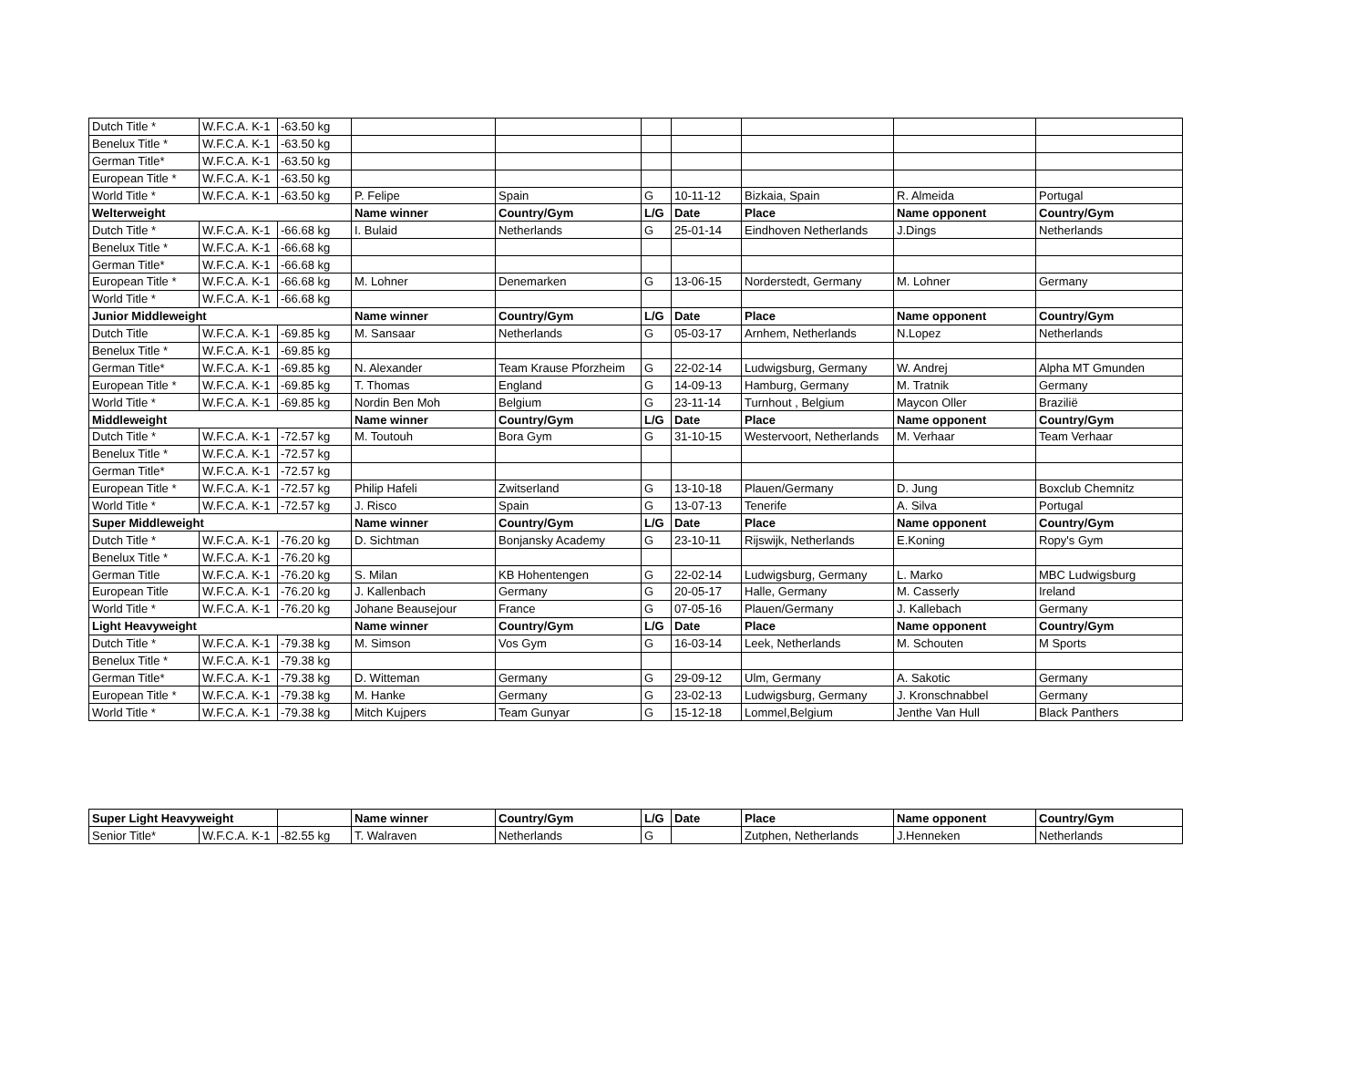| Dutch Title * | W.F.C.A. K-1 | -63.50 kg | | | | | | | |
| Benelux Title * | W.F.C.A. K-1 | -63.50 kg | | | | | | | |
| German Title* | W.F.C.A. K-1 | -63.50 kg | | | | | | | |
| European Title * | W.F.C.A. K-1 | -63.50 kg | | | | | | | |
| World Title * | W.F.C.A. K-1 | -63.50 kg | P. Felipe | Spain | G | 10-11-12 | Bizkaia, Spain | R. Almeida | Portugal |
| Welterweight | | | Name winner | Country/Gym | L/G | Date | Place | Name opponent | Country/Gym |
| Dutch Title * | W.F.C.A. K-1 | -66.68 kg | I. Bulaid | Netherlands | G | 25-01-14 | Eindhoven Netherlands | J.Dings | Netherlands |
| Benelux Title * | W.F.C.A. K-1 | -66.68 kg | | | | | | | |
| German Title* | W.F.C.A. K-1 | -66.68 kg | | | | | | | |
| European Title * | W.F.C.A. K-1 | -66.68 kg | M. Lohner | Denemarken | G | 13-06-15 | Norderstedt, Germany | M. Lohner | Germany |
| World Title * | W.F.C.A. K-1 | -66.68 kg | | | | | | | |
| Junior Middleweight | | | Name winner | Country/Gym | L/G | Date | Place | Name opponent | Country/Gym |
| Dutch Title | W.F.C.A. K-1 | -69.85 kg | M. Sansaar | Netherlands | G | 05-03-17 | Arnhem, Netherlands | N.Lopez | Netherlands |
| Benelux Title * | W.F.C.A. K-1 | -69.85 kg | | | | | | | |
| German Title* | W.F.C.A. K-1 | -69.85 kg | N. Alexander | Team Krause Pforzheim | G | 22-02-14 | Ludwigsburg, Germany | W. Andrej | Alpha MT Gmunden |
| European Title * | W.F.C.A. K-1 | -69.85 kg | T. Thomas | England | G | 14-09-13 | Hamburg, Germany | M. Tratnik | Germany |
| World Title * | W.F.C.A. K-1 | -69.85 kg | Nordin Ben Moh | Belgium | G | 23-11-14 | Turnhout , Belgium | Maycon Oller | Brazilië |
| Middleweight | | | Name winner | Country/Gym | L/G | Date | Place | Name opponent | Country/Gym |
| Dutch Title * | W.F.C.A. K-1 | -72.57 kg | M. Toutouh | Bora Gym | G | 31-10-15 | Westervoort, Netherlands | M. Verhaar | Team Verhaar |
| Benelux Title * | W.F.C.A. K-1 | -72.57 kg | | | | | | | |
| German Title* | W.F.C.A. K-1 | -72.57 kg | | | | | | | |
| European Title * | W.F.C.A. K-1 | -72.57 kg | Philip Hafeli | Zwitserland | G | 13-10-18 | Plauen/Germany | D. Jung | Boxclub Chemnitz |
| World Title * | W.F.C.A. K-1 | -72.57 kg | J. Risco | Spain | G | 13-07-13 | Tenerife | A. Silva | Portugal |
| Super Middleweight | | | Name winner | Country/Gym | L/G | Date | Place | Name opponent | Country/Gym |
| Dutch Title * | W.F.C.A. K-1 | -76.20 kg | D. Sichtman | Bonjansky Academy | G | 23-10-11 | Rijswijk, Netherlands | E.Koning | Ropy's Gym |
| Benelux Title * | W.F.C.A. K-1 | -76.20 kg | | | | | | | |
| German Title | W.F.C.A. K-1 | -76.20 kg | S. Milan | KB Hohentengen | G | 22-02-14 | Ludwigsburg, Germany | L. Marko | MBC Ludwigsburg |
| European Title | W.F.C.A. K-1 | -76.20 kg | J. Kallenbach | Germany | G | 20-05-17 | Halle, Germany | M. Casserly | Ireland |
| World Title * | W.F.C.A. K-1 | -76.20 kg | Johane Beausejour | France | G | 07-05-16 | Plauen/Germany | J. Kallebach | Germany |
| Light Heavyweight | | | Name winner | Country/Gym | L/G | Date | Place | Name opponent | Country/Gym |
| Dutch Title * | W.F.C.A. K-1 | -79.38 kg | M. Simson | Vos Gym | G | 16-03-14 | Leek, Netherlands | M. Schouten | M Sports |
| Benelux Title * | W.F.C.A. K-1 | -79.38 kg | | | | | | | |
| German Title* | W.F.C.A. K-1 | -79.38 kg | D. Witteman | Germany | G | 29-09-12 | Ulm, Germany | A. Sakotic | Germany |
| European Title * | W.F.C.A. K-1 | -79.38 kg | M. Hanke | Germany | G | 23-02-13 | Ludwigsburg, Germany | J. Kronschnabbel | Germany |
| World Title * | W.F.C.A. K-1 | -79.38 kg | Mitch Kujpers | Team Gunyar | G | 15-12-18 | Lommel,Belgium | Jenthe Van Hull | Black Panthers |
| Super Light Heavyweight | | | Name winner | Country/Gym | L/G | Date | Place | Name opponent | Country/Gym |
| Senior Title* | W.F.C.A. K-1 | -82.55 kg | T. Walraven | Netherlands | G | | Zutphen, Netherlands | J.Henneken | Netherlands |